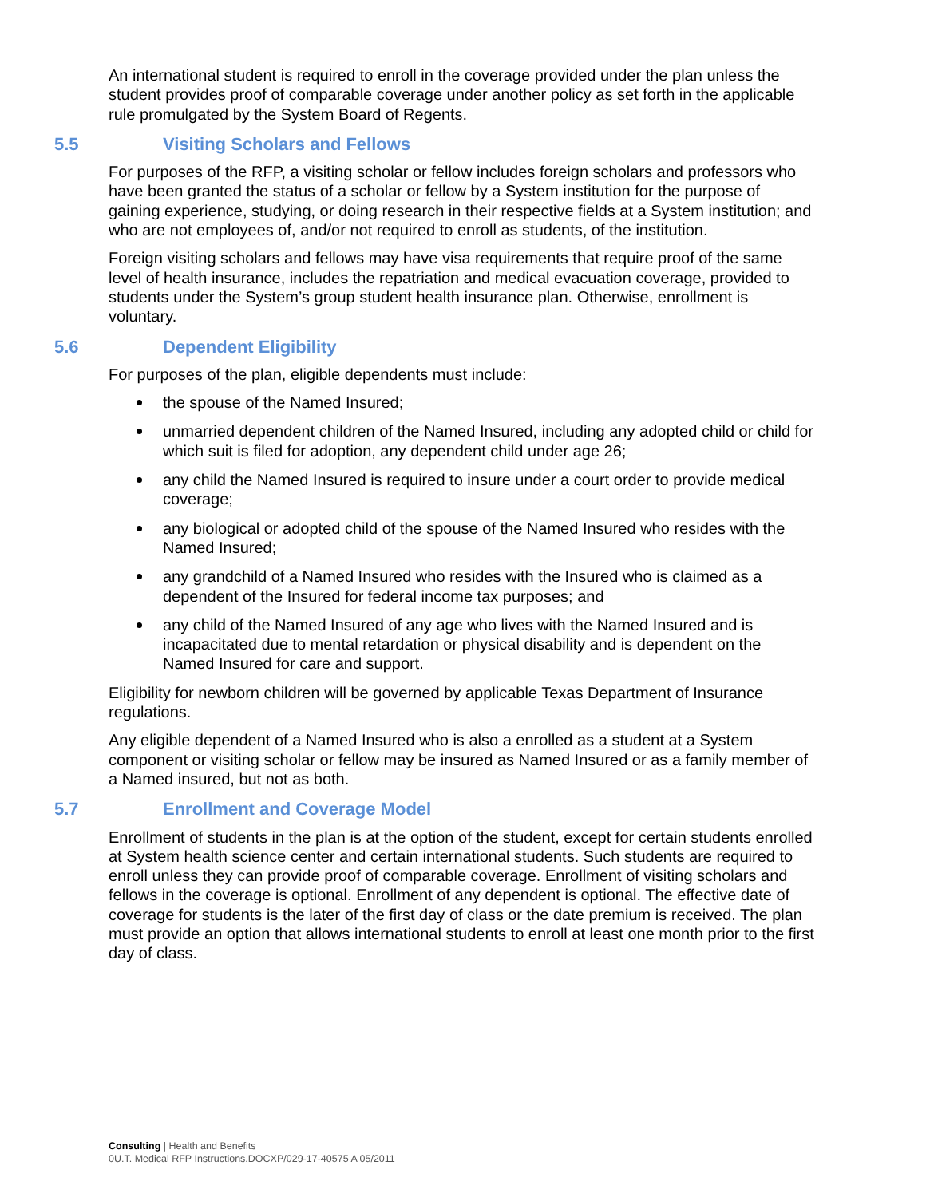An international student is required to enroll in the coverage provided under the plan unless the student provides proof of comparable coverage under another policy as set forth in the applicable rule promulgated by the System Board of Regents.
5.5 Visiting Scholars and Fellows
For purposes of the RFP, a visiting scholar or fellow includes foreign scholars and professors who have been granted the status of a scholar or fellow by a System institution for the purpose of gaining experience, studying, or doing research in their respective fields at a System institution; and who are not employees of, and/or not required to enroll as students, of the institution.
Foreign visiting scholars and fellows may have visa requirements that require proof of the same level of health insurance, includes the repatriation and medical evacuation coverage, provided to students under the System’s group student health insurance plan. Otherwise, enrollment is voluntary.
5.6 Dependent Eligibility
For purposes of the plan, eligible dependents must include:
the spouse of the Named Insured;
unmarried dependent children of the Named Insured, including any adopted child or child for which suit is filed for adoption, any dependent child under age 26;
any child the Named Insured is required to insure under a court order to provide medical coverage;
any biological or adopted child of the spouse of the Named Insured who resides with the Named Insured;
any grandchild of a Named Insured who resides with the Insured who is claimed as a dependent of the Insured for federal income tax purposes; and
any child of the Named Insured of any age who lives with the Named Insured and is incapacitated due to mental retardation or physical disability and is dependent on the Named Insured for care and support.
Eligibility for newborn children will be governed by applicable Texas Department of Insurance regulations.
Any eligible dependent of a Named Insured who is also a enrolled as a student at a System component or visiting scholar or fellow may be insured as Named Insured or as a family member of a Named insured, but not as both.
5.7 Enrollment and Coverage Model
Enrollment of students in the plan is at the option of the student, except for certain students enrolled at System health science center and certain international students. Such students are required to enroll unless they can provide proof of comparable coverage. Enrollment of visiting scholars and fellows in the coverage is optional. Enrollment of any dependent is optional. The effective date of coverage for students is the later of the first day of class or the date premium is received. The plan must provide an option that allows international students to enroll at least one month prior to the first day of class.
Consulting | Health and Benefits
0U.T. Medical RFP Instructions.DOCXP/029-17-40575 A 05/2011